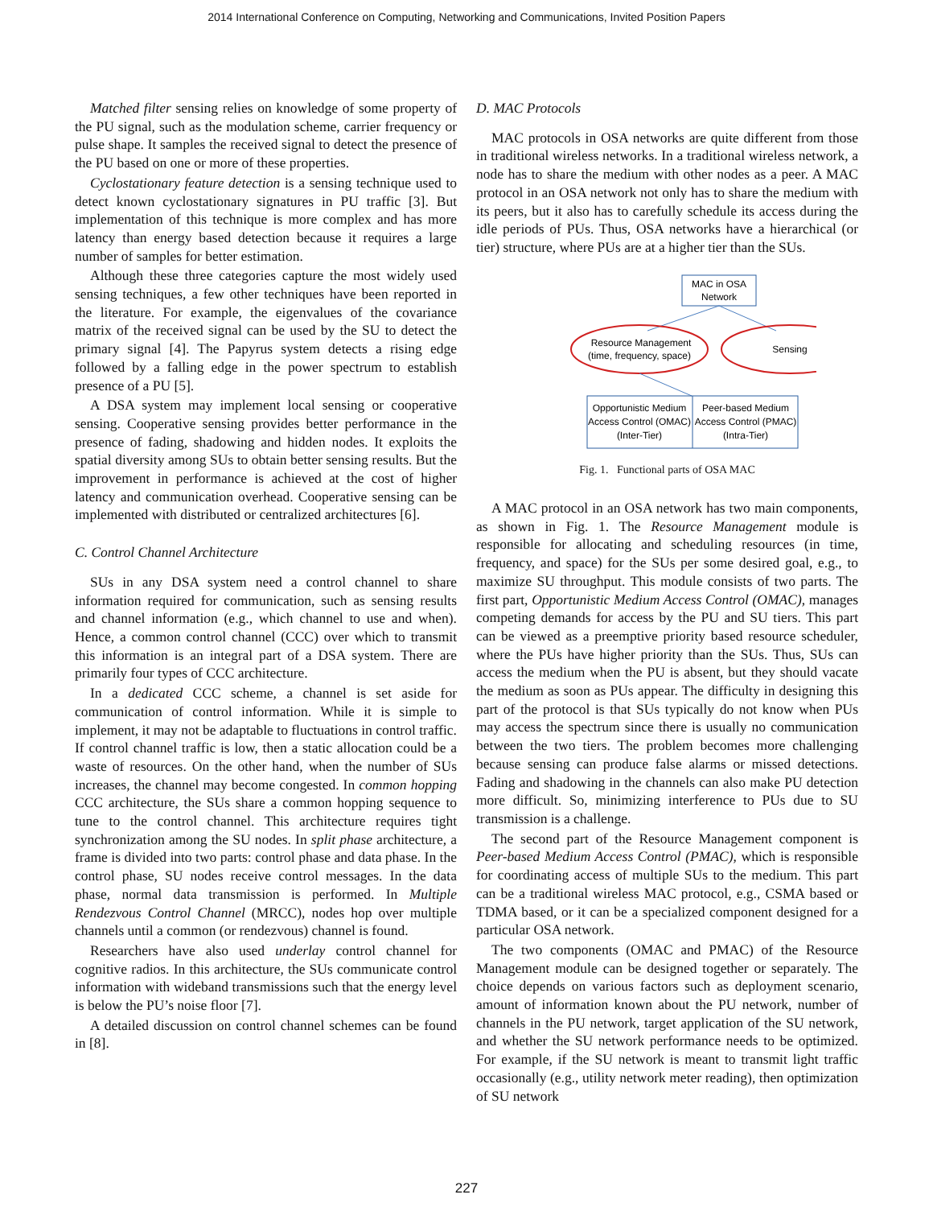2014 International Conference on Computing, Networking and Communications, Invited Position Papers
Matched filter sensing relies on knowledge of some property of the PU signal, such as the modulation scheme, carrier frequency or pulse shape. It samples the received signal to detect the presence of the PU based on one or more of these properties.
Cyclostationary feature detection is a sensing technique used to detect known cyclostationary signatures in PU traffic [3]. But implementation of this technique is more complex and has more latency than energy based detection because it requires a large number of samples for better estimation.
Although these three categories capture the most widely used sensing techniques, a few other techniques have been reported in the literature. For example, the eigenvalues of the covariance matrix of the received signal can be used by the SU to detect the primary signal [4]. The Papyrus system detects a rising edge followed by a falling edge in the power spectrum to establish presence of a PU [5].
A DSA system may implement local sensing or cooperative sensing. Cooperative sensing provides better performance in the presence of fading, shadowing and hidden nodes. It exploits the spatial diversity among SUs to obtain better sensing results. But the improvement in performance is achieved at the cost of higher latency and communication overhead. Cooperative sensing can be implemented with distributed or centralized architectures [6].
C. Control Channel Architecture
SUs in any DSA system need a control channel to share information required for communication, such as sensing results and channel information (e.g., which channel to use and when). Hence, a common control channel (CCC) over which to transmit this information is an integral part of a DSA system. There are primarily four types of CCC architecture.
In a dedicated CCC scheme, a channel is set aside for communication of control information. While it is simple to implement, it may not be adaptable to fluctuations in control traffic. If control channel traffic is low, then a static allocation could be a waste of resources. On the other hand, when the number of SUs increases, the channel may become congested. In common hopping CCC architecture, the SUs share a common hopping sequence to tune to the control channel. This architecture requires tight synchronization among the SU nodes. In split phase architecture, a frame is divided into two parts: control phase and data phase. In the control phase, SU nodes receive control messages. In the data phase, normal data transmission is performed. In Multiple Rendezvous Control Channel (MRCC), nodes hop over multiple channels until a common (or rendezvous) channel is found.
Researchers have also used underlay control channel for cognitive radios. In this architecture, the SUs communicate control information with wideband transmissions such that the energy level is below the PU’s noise floor [7].
A detailed discussion on control channel schemes can be found in [8].
D. MAC Protocols
MAC protocols in OSA networks are quite different from those in traditional wireless networks. In a traditional wireless network, a node has to share the medium with other nodes as a peer. A MAC protocol in an OSA network not only has to share the medium with its peers, but it also has to carefully schedule its access during the idle periods of PUs. Thus, OSA networks have a hierarchical (or tier) structure, where PUs are at a higher tier than the SUs.
MAC in OSA
Network
Resource Management
(time, frequency, space)
Sensing
Opportunistic Medium
Access Control (OMAC)
(Inter-Tier)
Peer-based Medium
Access Control (PMAC)
(Intra-Tier)
Fig. 1. Functional parts of OSA MAC
A MAC protocol in an OSA network has two main components, as shown in Fig. 1. The Resource Management module is responsible for allocating and scheduling resources (in time, frequency, and space) for the SUs per some desired goal, e.g., to maximize SU throughput. This module consists of two parts. The first part, Opportunistic Medium Access Control (OMAC), manages competing demands for access by the PU and SU tiers. This part can be viewed as a preemptive priority based resource scheduler, where the PUs have higher priority than the SUs. Thus, SUs can access the medium when the PU is absent, but they should vacate the medium as soon as PUs appear. The difficulty in designing this part of the protocol is that SUs typically do not know when PUs may access the spectrum since there is usually no communication between the two tiers. The problem becomes more challenging because sensing can produce false alarms or missed detections. Fading and shadowing in the channels can also make PU detection more difficult. So, minimizing interference to PUs due to SU transmission is a challenge.
The second part of the Resource Management component is Peer-based Medium Access Control (PMAC), which is responsible for coordinating access of multiple SUs to the medium. This part can be a traditional wireless MAC protocol, e.g., CSMA based or TDMA based, or it can be a specialized component designed for a particular OSA network.
The two components (OMAC and PMAC) of the Resource Management module can be designed together or separately. The choice depends on various factors such as deployment scenario, amount of information known about the PU network, number of channels in the PU network, target application of the SU network, and whether the SU network performance needs to be optimized. For example, if the SU network is meant to transmit light traffic occasionally (e.g., utility network meter reading), then optimization of SU network
227